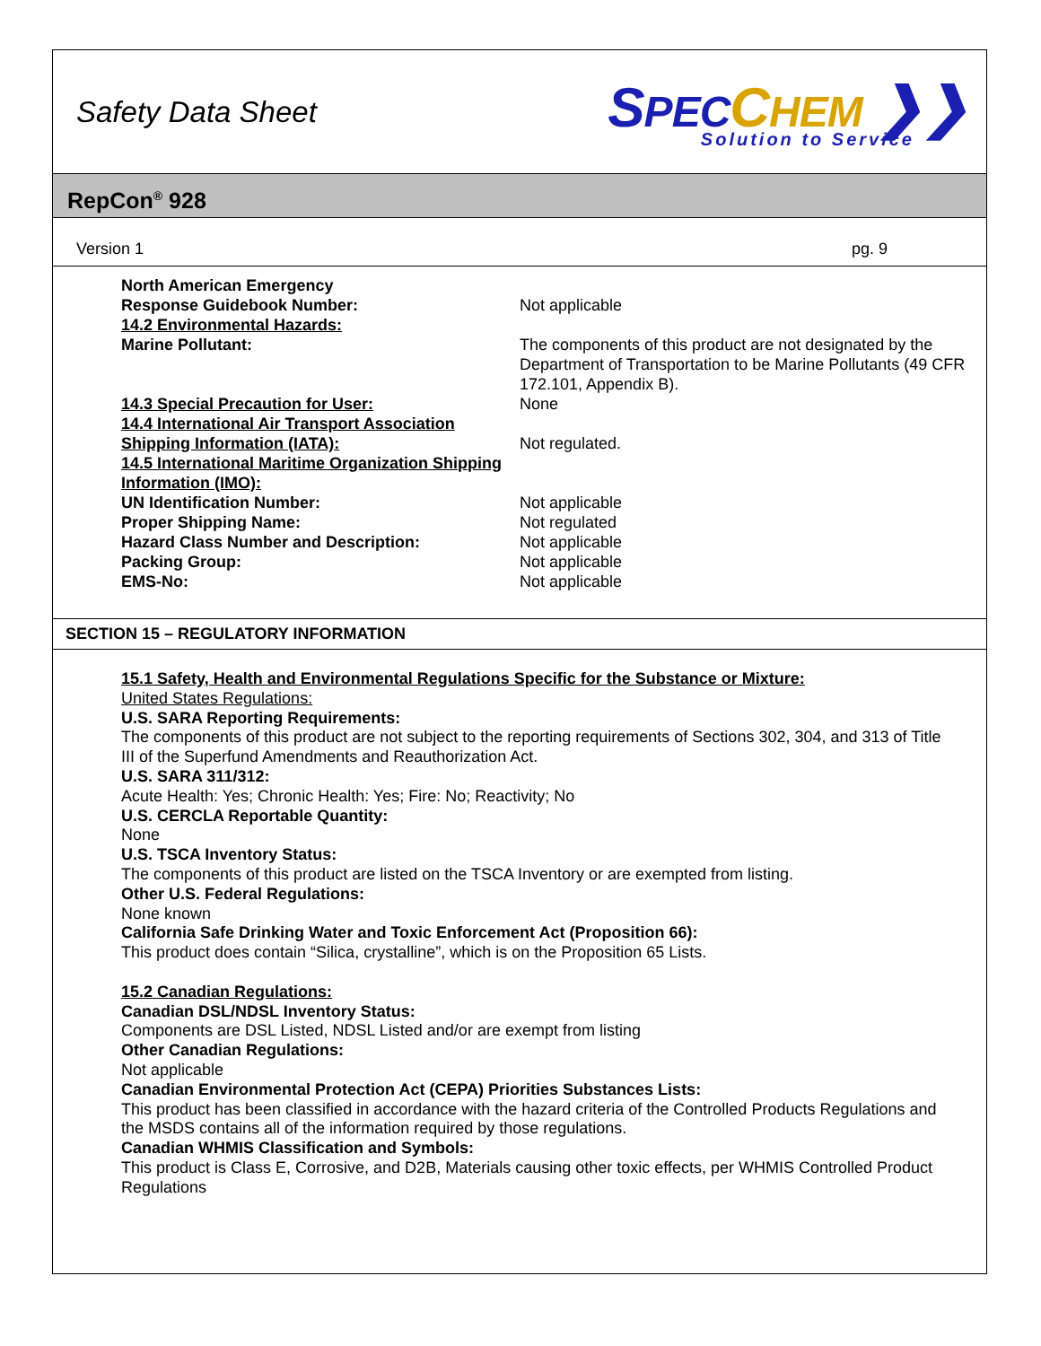Safety Data Sheet
SPEC CHEM ❯❯
Solution to Service
RepCon<sup>®</sup> 928
Version 1 pg. 9
| North American Emergency Response Guidebook Number: | Not applicable |
| 14.2 Environmental Hazards: | |
| Marine Pollutant: | The components of this product are not designated by the Department of Transportation to be Marine Pollutants (49 CFR 172.101, Appendix B). |
| 14.3 Special Precaution for User: | None |
| 14.4 International Air Transport Association Shipping Information (IATA): | Not regulated. |
| 14.5 International Maritime Organization Shipping Information (IMO): | |
| UN Identification Number: | Not applicable |
| Proper Shipping Name: | Not regulated |
| Hazard Class Number and Description: | Not applicable |
| Packing Group: | Not applicable |
| EMS-No: | Not applicable |
SECTION 15 – REGULATORY INFORMATION
15.1 Safety, Health and Environmental Regulations Specific for the Substance or Mixture:
United States Regulations:
U.S. SARA Reporting Requirements:
The components of this product are not subject to the reporting requirements of Sections 302, 304, and 313 of Title III of the Superfund Amendments and Reauthorization Act.
U.S. SARA 311/312:
Acute Health: Yes; Chronic Health: Yes; Fire: No; Reactivity; No
U.S. CERCLA Reportable Quantity:
None
U.S. TSCA Inventory Status:
The components of this product are listed on the TSCA Inventory or are exempted from listing.
Other U.S. Federal Regulations:
None known
California Safe Drinking Water and Toxic Enforcement Act (Proposition 66):
This product does contain “Silica, crystalline”, which is on the Proposition 65 Lists.
15.2 Canadian Regulations:
Canadian DSL/NDSL Inventory Status:
Components are DSL Listed, NDSL Listed and/or are exempt from listing
Other Canadian Regulations:
Not applicable
Canadian Environmental Protection Act (CEPA) Priorities Substances Lists:
This product has been classified in accordance with the hazard criteria of the Controlled Products Regulations and the MSDS contains all of the information required by those regulations.
Canadian WHMIS Classification and Symbols:
This product is Class E, Corrosive, and D2B, Materials causing other toxic effects, per WHMIS Controlled Product Regulations